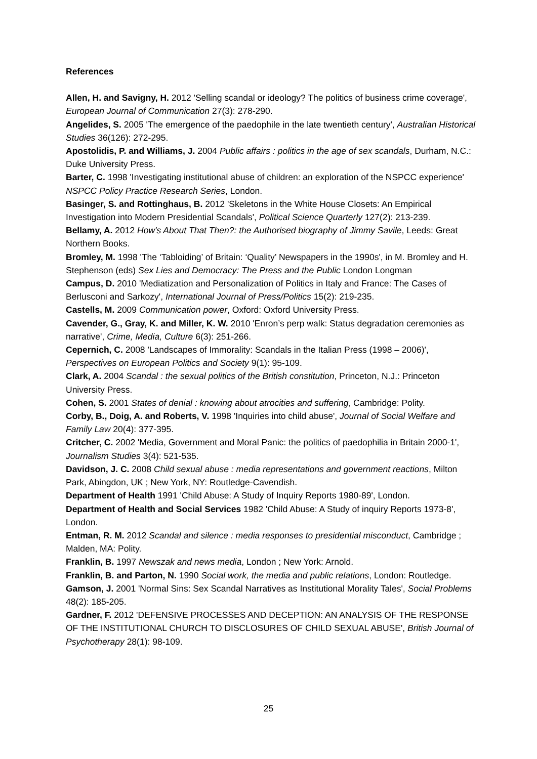References
Allen, H. and Savigny, H. 2012 'Selling scandal or ideology? The politics of business crime coverage', European Journal of Communication 27(3): 278-290.
Angelides, S. 2005 'The emergence of the paedophile in the late twentieth century', Australian Historical Studies 36(126): 272-295.
Apostolidis, P. and Williams, J. 2004 Public affairs : politics in the age of sex scandals, Durham, N.C.: Duke University Press.
Barter, C. 1998 'Investigating institutional abuse of children: an exploration of the NSPCC experience' NSPCC Policy Practice Research Series, London.
Basinger, S. and Rottinghaus, B. 2012 'Skeletons in the White House Closets: An Empirical Investigation into Modern Presidential Scandals', Political Science Quarterly 127(2): 213-239.
Bellamy, A. 2012 How's About That Then?: the Authorised biography of Jimmy Savile, Leeds: Great Northern Books.
Bromley, M. 1998 'The ‘Tabloiding’ of Britain: ‘Quality’ Newspapers in the 1990s', in M. Bromley and H. Stephenson (eds) Sex Lies and Democracy: The Press and the Public London Longman
Campus, D. 2010 'Mediatization and Personalization of Politics in Italy and France: The Cases of Berlusconi and Sarkozy', International Journal of Press/Politics 15(2): 219-235.
Castells, M. 2009 Communication power, Oxford: Oxford University Press.
Cavender, G., Gray, K. and Miller, K. W. 2010 'Enron’s perp walk: Status degradation ceremonies as narrative', Crime, Media, Culture 6(3): 251-266.
Cepernich, C. 2008 'Landscapes of Immorality: Scandals in the Italian Press (1998 – 2006)', Perspectives on European Politics and Society 9(1): 95-109.
Clark, A. 2004 Scandal : the sexual politics of the British constitution, Princeton, N.J.: Princeton University Press.
Cohen, S. 2001 States of denial : knowing about atrocities and suffering, Cambridge: Polity.
Corby, B., Doig, A. and Roberts, V. 1998 'Inquiries into child abuse', Journal of Social Welfare and Family Law 20(4): 377-395.
Critcher, C. 2002 'Media, Government and Moral Panic: the politics of paedophilia in Britain 2000-1', Journalism Studies 3(4): 521-535.
Davidson, J. C. 2008 Child sexual abuse : media representations and government reactions, Milton Park, Abingdon, UK ; New York, NY: Routledge-Cavendish.
Department of Health 1991 'Child Abuse: A Study of Inquiry Reports 1980-89', London.
Department of Health and Social Services 1982 'Child Abuse: A Study of inquiry Reports 1973-8', London.
Entman, R. M. 2012 Scandal and silence : media responses to presidential misconduct, Cambridge ; Malden, MA: Polity.
Franklin, B. 1997 Newszak and news media, London ; New York: Arnold.
Franklin, B. and Parton, N. 1990 Social work, the media and public relations, London: Routledge.
Gamson, J. 2001 'Normal Sins: Sex Scandal Narratives as Institutional Morality Tales', Social Problems 48(2): 185-205.
Gardner, F. 2012 'DEFENSIVE PROCESSES AND DECEPTION: AN ANALYSIS OF THE RESPONSE OF THE INSTITUTIONAL CHURCH TO DISCLOSURES OF CHILD SEXUAL ABUSE', British Journal of Psychotherapy 28(1): 98-109.
25